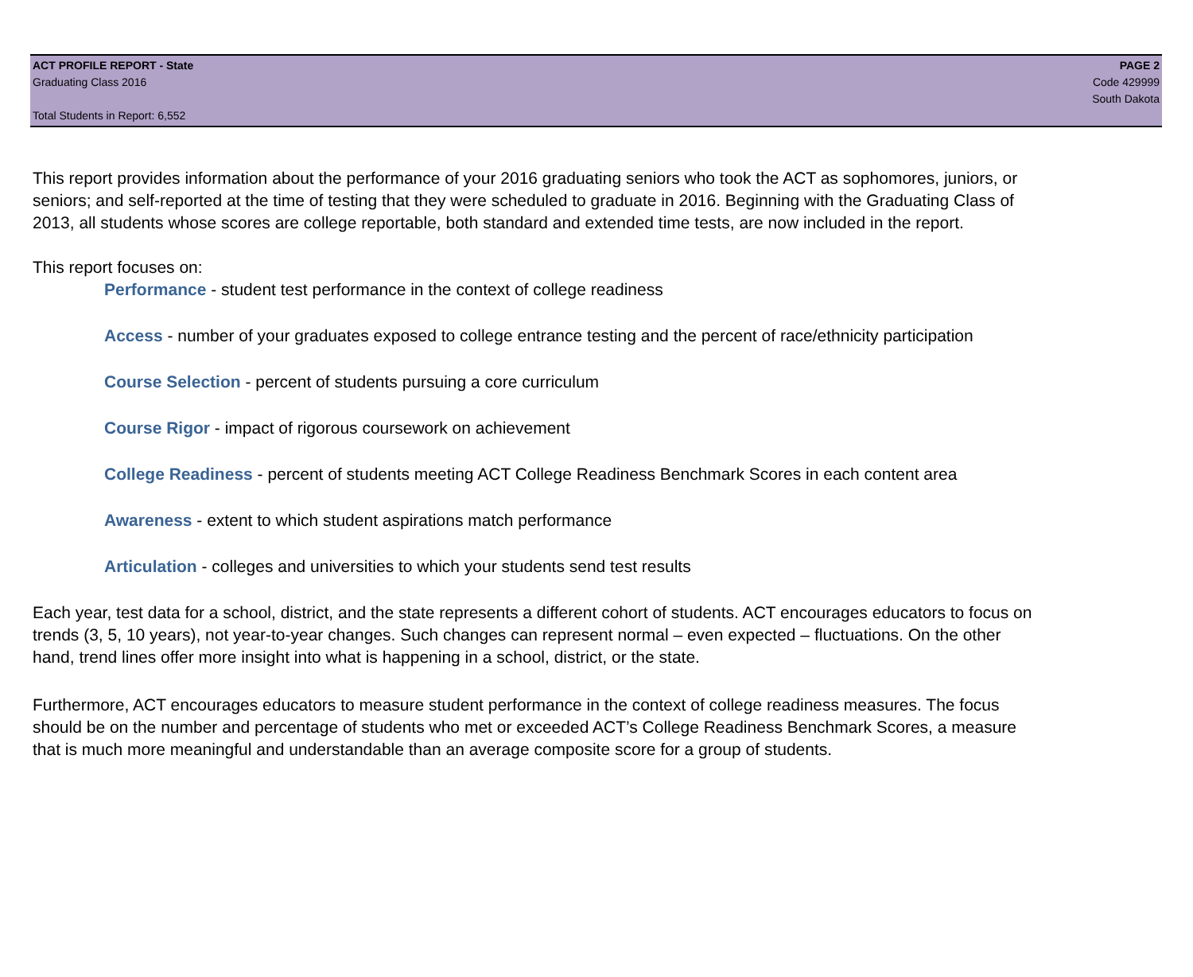ACT PROFILE REPORT - State
Graduating Class 2016
Total Students in Report: 6,552
PAGE 2
Code 429999
South Dakota
This report provides information about the performance of your 2016 graduating seniors who took the ACT as sophomores, juniors, or seniors; and self-reported at the time of testing that they were scheduled to graduate in 2016. Beginning with the Graduating Class of 2013, all students whose scores are college reportable, both standard and extended time tests, are now included in the report.
This report focuses on:
Performance - student test performance in the context of college readiness
Access - number of your graduates exposed to college entrance testing and the percent of race/ethnicity participation
Course Selection - percent of students pursuing a core curriculum
Course Rigor - impact of rigorous coursework on achievement
College Readiness - percent of students meeting ACT College Readiness Benchmark Scores in each content area
Awareness - extent to which student aspirations match performance
Articulation - colleges and universities to which your students send test results
Each year, test data for a school, district, and the state represents a different cohort of students. ACT encourages educators to focus on trends (3, 5, 10 years), not year-to-year changes. Such changes can represent normal – even expected – fluctuations. On the other hand, trend lines offer more insight into what is happening in a school, district, or the state.
Furthermore, ACT encourages educators to measure student performance in the context of college readiness measures. The focus should be on the number and percentage of students who met or exceeded ACT’s College Readiness Benchmark Scores, a measure that is much more meaningful and understandable than an average composite score for a group of students.